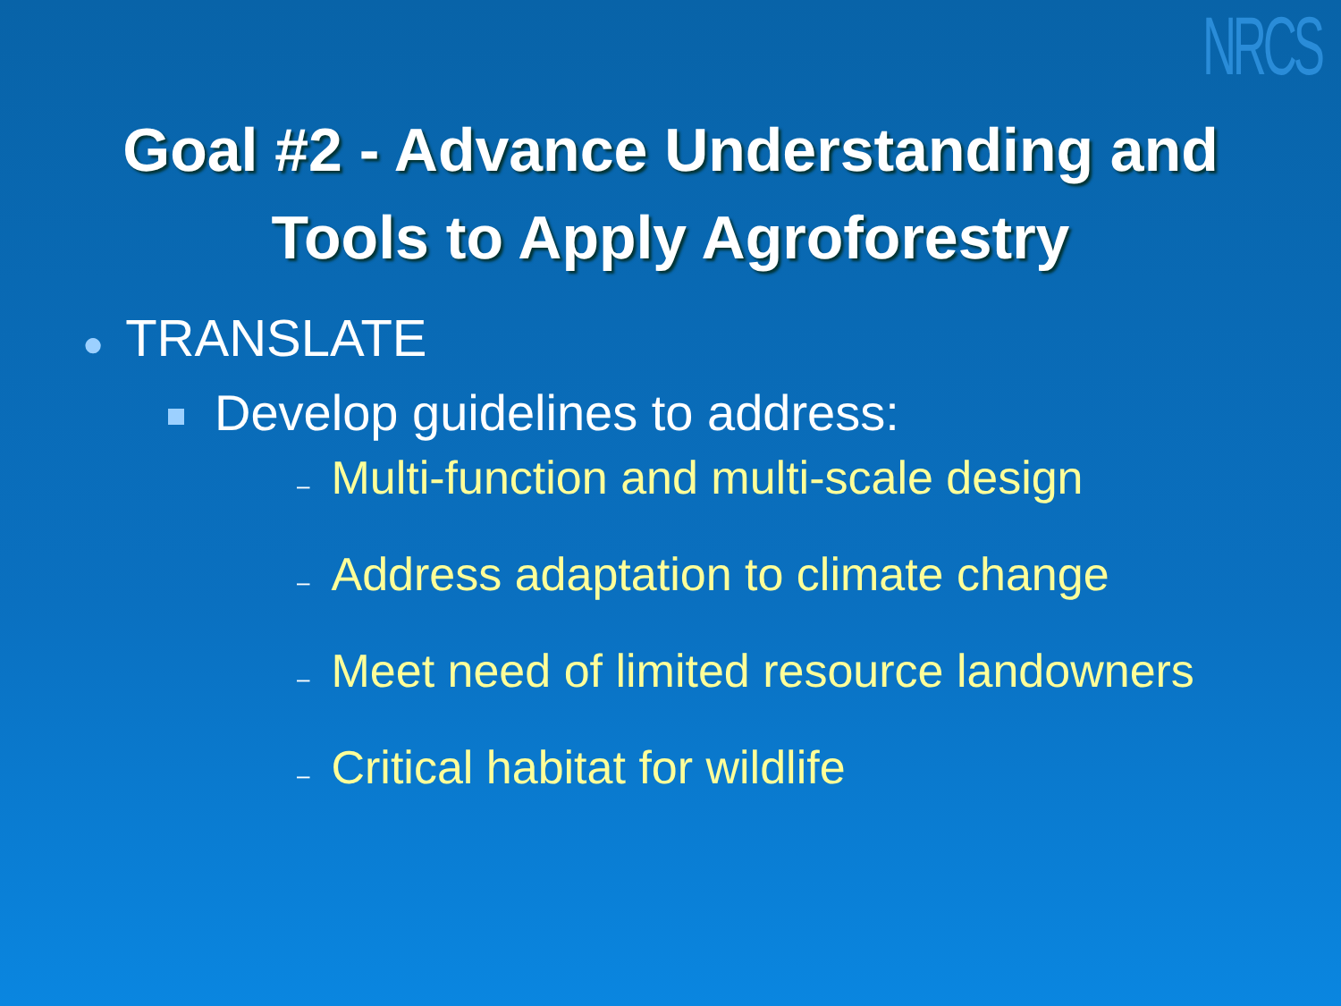NRCS
Goal #2 - Advance Understanding and
Tools to Apply Agroforestry
● TRANSLATE
Develop guidelines to address:
– Multi-function and multi-scale design
– Address adaptation to climate change
– Meet need of limited resource landowners
– Critical habitat for wildlife